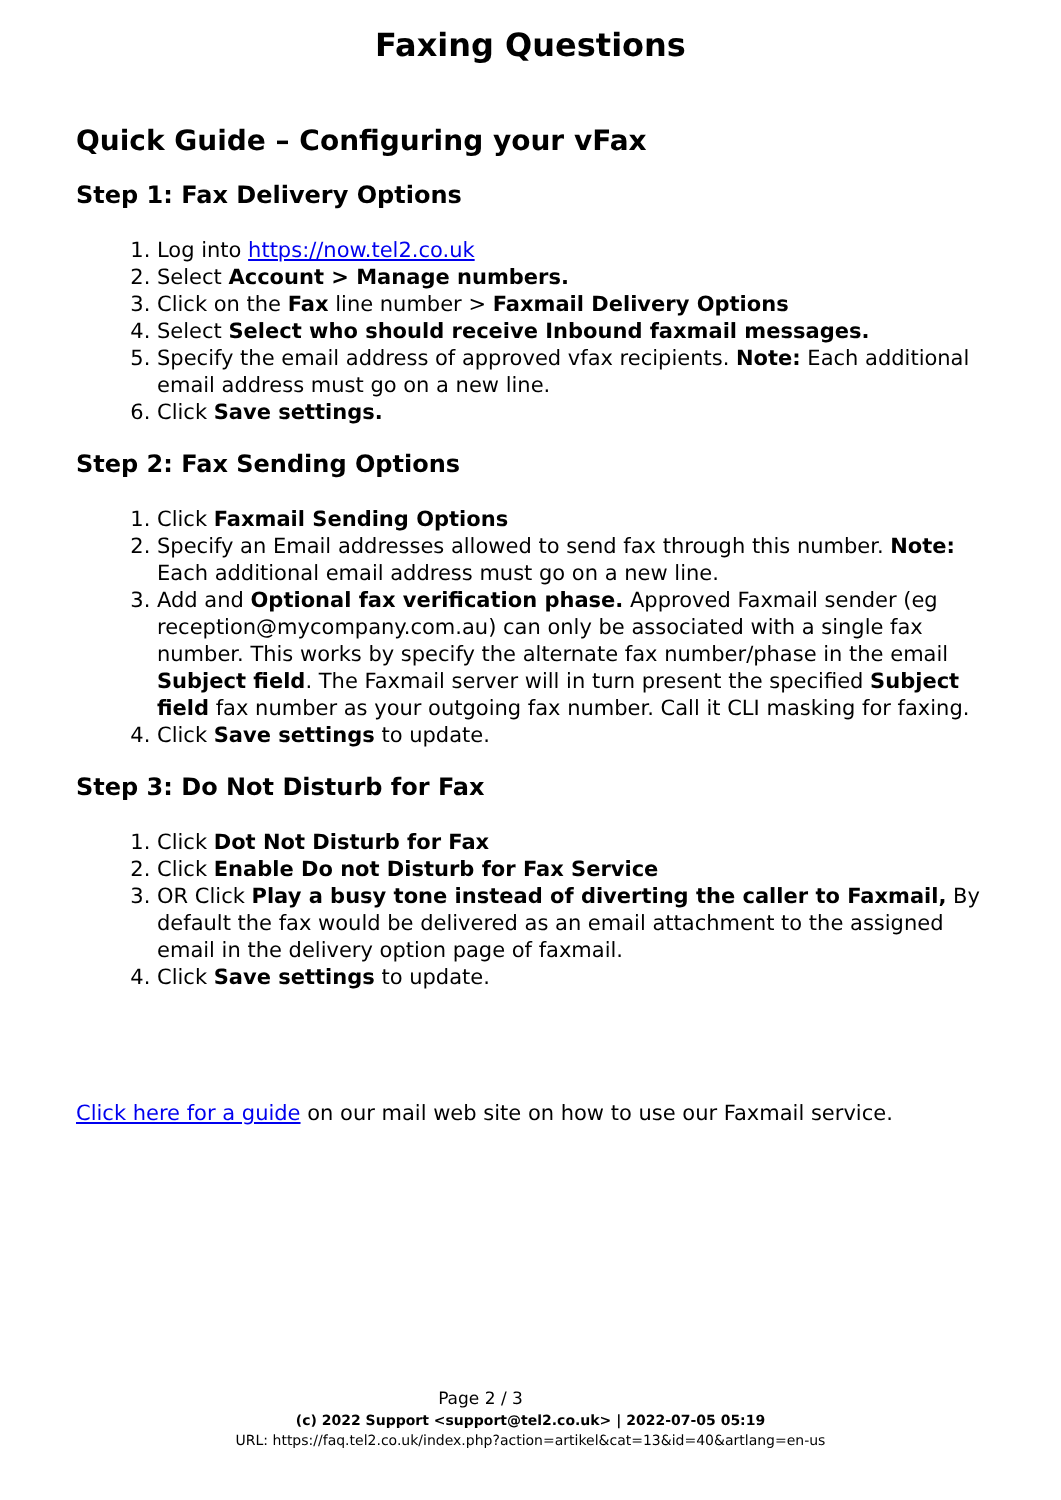Faxing Questions
Quick Guide – Configuring your vFax
Step 1: Fax Delivery Options
1. Log into https://now.tel2.co.uk
2. Select Account > Manage numbers.
3. Click on the Fax line number > Faxmail Delivery Options
4. Select Select who should receive Inbound faxmail messages.
5. Specify the email address of approved vfax recipients. Note: Each additional email address must go on a new line.
6. Click Save settings.
Step 2: Fax Sending Options
1. Click Faxmail Sending Options
2. Specify an Email addresses allowed to send fax through this number. Note: Each additional email address must go on a new line.
3. Add and Optional fax verification phase. Approved Faxmail sender (eg reception@mycompany.com.au) can only be associated with a single fax number. This works by specify the alternate fax number/phase in the email Subject field. The Faxmail server will in turn present the specified Subject field fax number as your outgoing fax number. Call it CLI masking for faxing.
4. Click Save settings to update.
Step 3: Do Not Disturb for Fax
1. Click Dot Not Disturb for Fax
2. Click Enable Do not Disturb for Fax Service
3. OR Click Play a busy tone instead of diverting the caller to Faxmail, By default the fax would be delivered as an email attachment to the assigned email in the delivery option page of faxmail.
4. Click Save settings to update.
Click here for a guide on our mail web site on how to use our Faxmail service.
Page 2 / 3
(c) 2022 Support <support@tel2.co.uk> | 2022-07-05 05:19
URL: https://faq.tel2.co.uk/index.php?action=artikel&cat=13&id=40&artlang=en-us